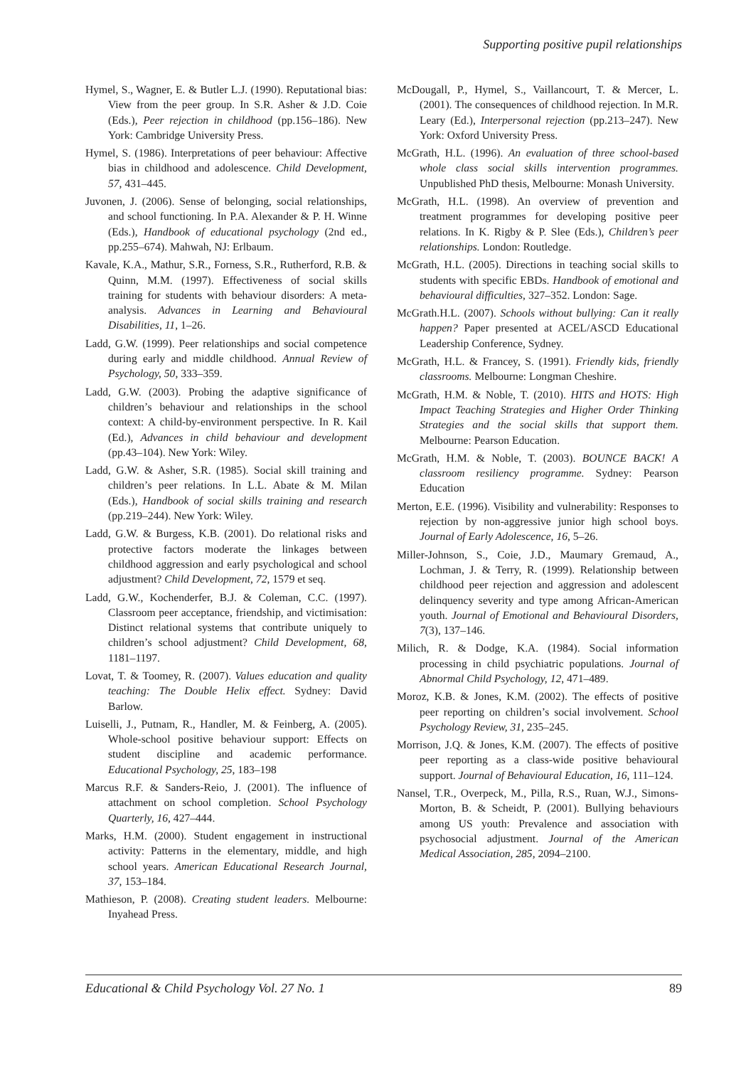Supporting positive pupil relationships
Hymel, S., Wagner, E. & Butler L.J. (1990). Reputational bias: View from the peer group. In S.R. Asher & J.D. Coie (Eds.), Peer rejection in childhood (pp.156–186). New York: Cambridge University Press.
Hymel, S. (1986). Interpretations of peer behaviour: Affective bias in childhood and adolescence. Child Development, 57, 431–445.
Juvonen, J. (2006). Sense of belonging, social relationships, and school functioning. In P.A. Alexander & P. H. Winne (Eds.), Handbook of educational psychology (2nd ed., pp.255–674). Mahwah, NJ: Erlbaum.
Kavale, K.A., Mathur, S.R., Forness, S.R., Rutherford, R.B. & Quinn, M.M. (1997). Effectiveness of social skills training for students with behaviour disorders: A meta-analysis. Advances in Learning and Behavioural Disabilities, 11, 1–26.
Ladd, G.W. (1999). Peer relationships and social competence during early and middle childhood. Annual Review of Psychology, 50, 333–359.
Ladd, G.W. (2003). Probing the adaptive significance of children’s behaviour and relationships in the school context: A child-by-environment perspective. In R. Kail (Ed.), Advances in child behaviour and development (pp.43–104). New York: Wiley.
Ladd, G.W. & Asher, S.R. (1985). Social skill training and children’s peer relations. In L.L. Abate & M. Milan (Eds.), Handbook of social skills training and research (pp.219–244). New York: Wiley.
Ladd, G.W. & Burgess, K.B. (2001). Do relational risks and protective factors moderate the linkages between childhood aggression and early psychological and school adjustment? Child Development, 72, 1579 et seq.
Ladd, G.W., Kochenderfer, B.J. & Coleman, C.C. (1997). Classroom peer acceptance, friendship, and victimisation: Distinct relational systems that contribute uniquely to children’s school adjustment? Child Development, 68, 1181–1197.
Lovat, T. & Toomey, R. (2007). Values education and quality teaching: The Double Helix effect. Sydney: David Barlow.
Luiselli, J., Putnam, R., Handler, M. & Feinberg, A. (2005). Whole-school positive behaviour support: Effects on student discipline and academic performance. Educational Psychology, 25, 183–198
Marcus R.F. & Sanders-Reio, J. (2001). The influence of attachment on school completion. School Psychology Quarterly, 16, 427–444.
Marks, H.M. (2000). Student engagement in instructional activity: Patterns in the elementary, middle, and high school years. American Educational Research Journal, 37, 153–184.
Mathieson, P. (2008). Creating student leaders. Melbourne: Inyahead Press.
McDougall, P., Hymel, S., Vaillancourt, T. & Mercer, L. (2001). The consequences of childhood rejection. In M.R. Leary (Ed.), Interpersonal rejection (pp.213–247). New York: Oxford University Press.
McGrath, H.L. (1996). An evaluation of three school-based whole class social skills intervention programmes. Unpublished PhD thesis, Melbourne: Monash University.
McGrath, H.L. (1998). An overview of prevention and treatment programmes for developing positive peer relations. In K. Rigby & P. Slee (Eds.), Children’s peer relationships. London: Routledge.
McGrath, H.L. (2005). Directions in teaching social skills to students with specific EBDs. Handbook of emotional and behavioural difficulties, 327–352. London: Sage.
McGrath.H.L. (2007). Schools without bullying: Can it really happen? Paper presented at ACEL/ASCD Educational Leadership Conference, Sydney.
McGrath, H.L. & Francey, S. (1991). Friendly kids, friendly classrooms. Melbourne: Longman Cheshire.
McGrath, H.M. & Noble, T. (2010). HITS and HOTS: High Impact Teaching Strategies and Higher Order Thinking Strategies and the social skills that support them. Melbourne: Pearson Education.
McGrath, H.M. & Noble, T. (2003). BOUNCE BACK! A classroom resiliency programme. Sydney: Pearson Education
Merton, E.E. (1996). Visibility and vulnerability: Responses to rejection by non-aggressive junior high school boys. Journal of Early Adolescence, 16, 5–26.
Miller-Johnson, S., Coie, J.D., Maumary Gremaud, A., Lochman, J. & Terry, R. (1999). Relationship between childhood peer rejection and aggression and adolescent delinquency severity and type among African-American youth. Journal of Emotional and Behavioural Disorders, 7(3), 137–146.
Milich, R. & Dodge, K.A. (1984). Social information processing in child psychiatric populations. Journal of Abnormal Child Psychology, 12, 471–489.
Moroz, K.B. & Jones, K.M. (2002). The effects of positive peer reporting on children’s social involvement. School Psychology Review, 31, 235–245.
Morrison, J.Q. & Jones, K.M. (2007). The effects of positive peer reporting as a class-wide positive behavioural support. Journal of Behavioural Education, 16, 111–124.
Nansel, T.R., Overpeck, M., Pilla, R.S., Ruan, W.J., Simons-Morton, B. & Scheidt, P. (2001). Bullying behaviours among US youth: Prevalence and association with psychosocial adjustment. Journal of the American Medical Association, 285, 2094–2100.
Educational & Child Psychology Vol. 27 No. 1 89